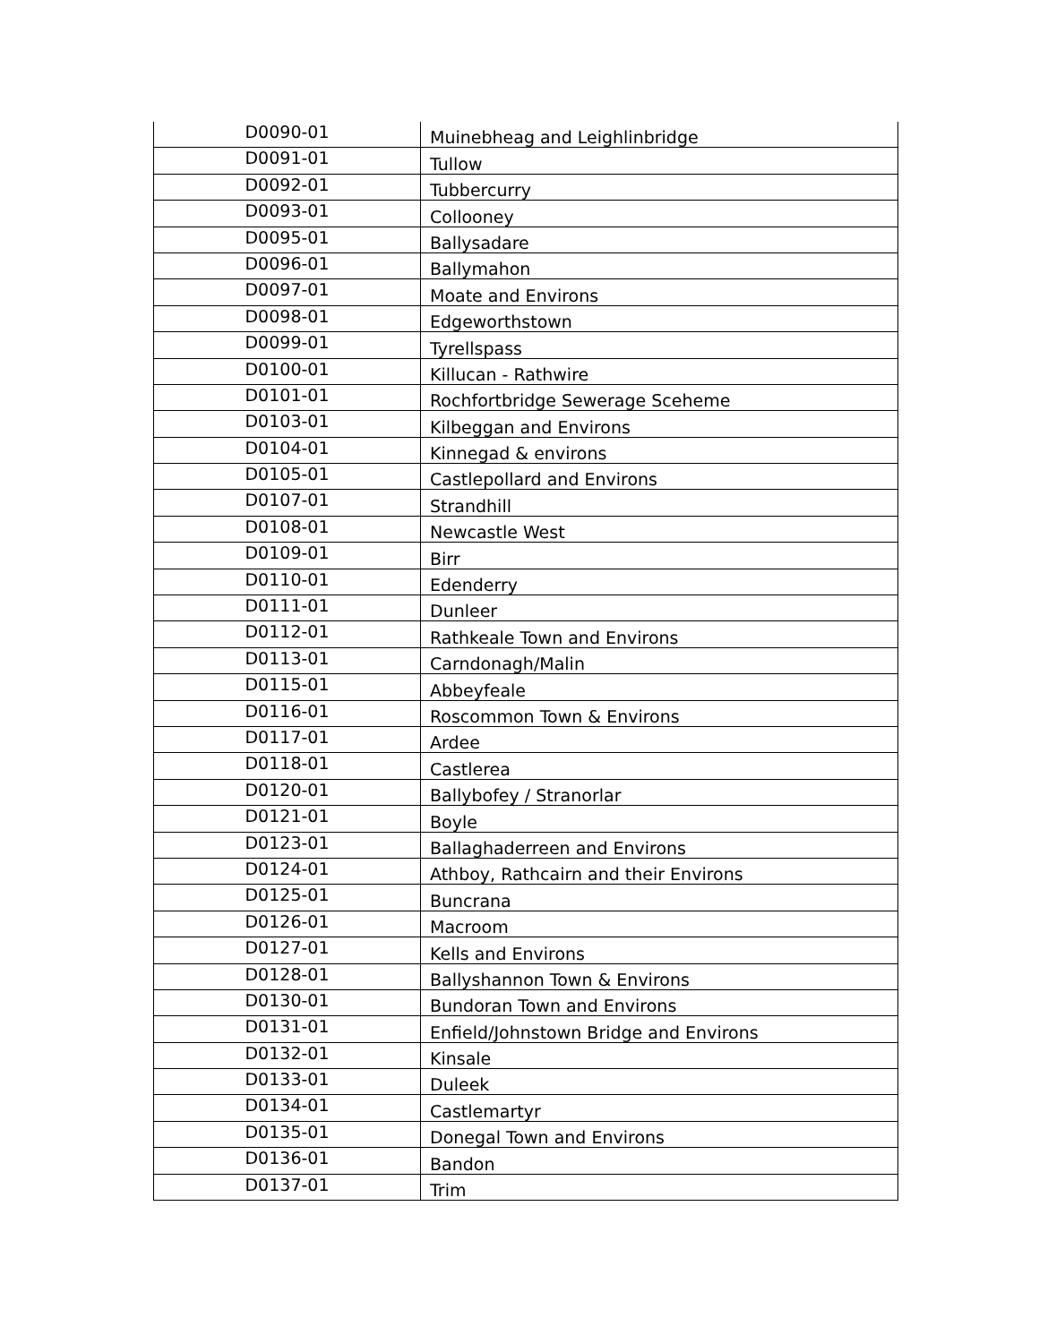| D0090-01 | Muinebheag and Leighlinbridge |
| D0091-01 | Tullow |
| D0092-01 | Tubbercurry |
| D0093-01 | Collooney |
| D0095-01 | Ballysadare |
| D0096-01 | Ballymahon |
| D0097-01 | Moate and Environs |
| D0098-01 | Edgeworthstown |
| D0099-01 | Tyrellspass |
| D0100-01 | Killucan - Rathwire |
| D0101-01 | Rochfortbridge Sewerage Sceheme |
| D0103-01 | Kilbeggan and Environs |
| D0104-01 | Kinnegad & environs |
| D0105-01 | Castlepollard and Environs |
| D0107-01 | Strandhill |
| D0108-01 | Newcastle West |
| D0109-01 | Birr |
| D0110-01 | Edenderry |
| D0111-01 | Dunleer |
| D0112-01 | Rathkeale Town and Environs |
| D0113-01 | Carndonagh/Malin |
| D0115-01 | Abbeyfeale |
| D0116-01 | Roscommon Town & Environs |
| D0117-01 | Ardee |
| D0118-01 | Castlerea |
| D0120-01 | Ballybofey / Stranorlar |
| D0121-01 | Boyle |
| D0123-01 | Ballaghaderreen and Environs |
| D0124-01 | Athboy, Rathcairn and their Environs |
| D0125-01 | Buncrana |
| D0126-01 | Macroom |
| D0127-01 | Kells and Environs |
| D0128-01 | Ballyshannon Town & Environs |
| D0130-01 | Bundoran Town and Environs |
| D0131-01 | Enfield/Johnstown Bridge and Environs |
| D0132-01 | Kinsale |
| D0133-01 | Duleek |
| D0134-01 | Castlemartyr |
| D0135-01 | Donegal Town and Environs |
| D0136-01 | Bandon |
| D0137-01 | Trim |